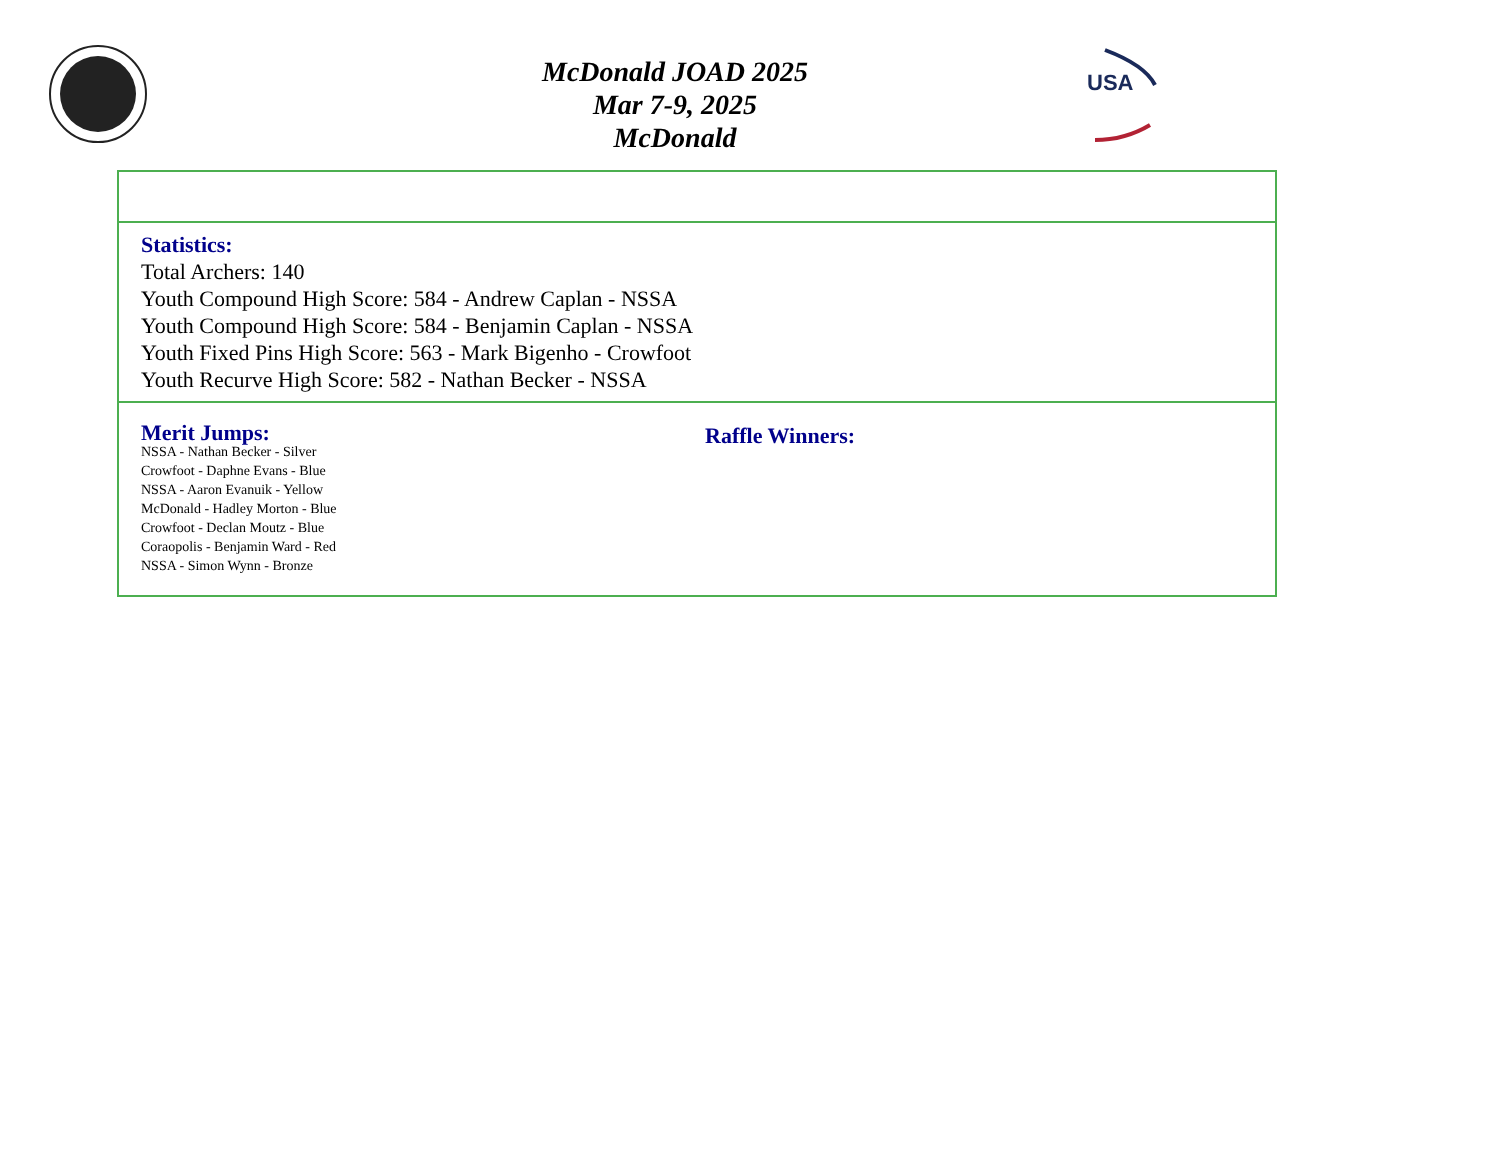USA
McDonald JOAD 2025
Mar 7-9, 2025
McDonald
| Statistics: Total Archers: 140 Youth Compound High Score: 584 - Andrew Caplan - NSSA Youth Compound High Score: 584 - Benjamin Caplan - NSSA Youth Fixed Pins High Score: 563 - Mark Bigenho - Crowfoot Youth Recurve High Score: 582 - Nathan Becker - NSSA | |
| Merit Jumps: NSSA - Nathan Becker - Silver Crowfoot - Daphne Evans - Blue NSSA - Aaron Evanuik - Yellow McDonald - Hadley Morton - Blue Crowfoot - Declan Moutz - Blue Coraopolis - Benjamin Ward - Red NSSA - Simon Wynn - Bronze | Raffle Winners: |